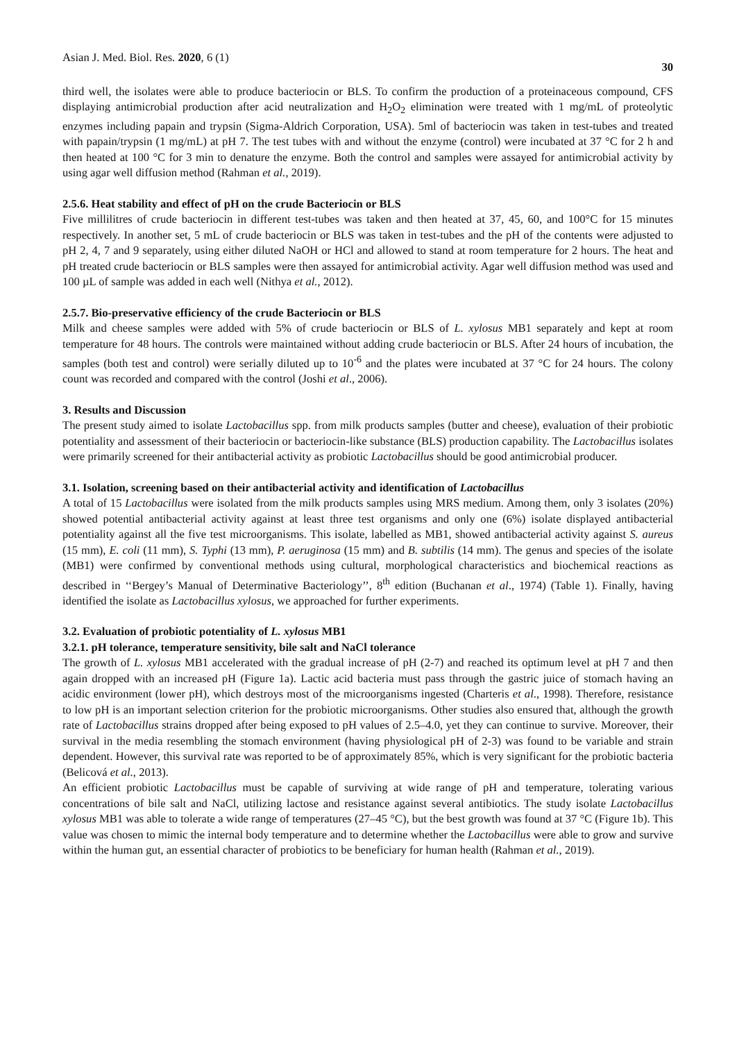Asian J. Med. Biol. Res. 2020, 6 (1) 30
third well, the isolates were able to produce bacteriocin or BLS. To confirm the production of a proteinaceous compound, CFS displaying antimicrobial production after acid neutralization and H<sub>2</sub>O<sub>2</sub> elimination were treated with 1 mg/mL of proteolytic enzymes including papain and trypsin (Sigma-Aldrich Corporation, USA). 5ml of bacteriocin was taken in test-tubes and treated with papain/trypsin (1 mg/mL) at pH 7. The test tubes with and without the enzyme (control) were incubated at 37 °C for 2 h and then heated at 100 °C for 3 min to denature the enzyme. Both the control and samples were assayed for antimicrobial activity by using agar well diffusion method (Rahman et al., 2019).
2.5.6. Heat stability and effect of pH on the crude Bacteriocin or BLS
Five millilitres of crude bacteriocin in different test-tubes was taken and then heated at 37, 45, 60, and 100°C for 15 minutes respectively. In another set, 5 mL of crude bacteriocin or BLS was taken in test-tubes and the pH of the contents were adjusted to pH 2, 4, 7 and 9 separately, using either diluted NaOH or HCl and allowed to stand at room temperature for 2 hours. The heat and pH treated crude bacteriocin or BLS samples were then assayed for antimicrobial activity. Agar well diffusion method was used and 100 µL of sample was added in each well (Nithya et al., 2012).
2.5.7. Bio-preservative efficiency of the crude Bacteriocin or BLS
Milk and cheese samples were added with 5% of crude bacteriocin or BLS of L. xylosus MB1 separately and kept at room temperature for 48 hours. The controls were maintained without adding crude bacteriocin or BLS. After 24 hours of incubation, the samples (both test and control) were serially diluted up to 10<sup>-6</sup> and the plates were incubated at 37 °C for 24 hours. The colony count was recorded and compared with the control (Joshi et al., 2006).
3. Results and Discussion
The present study aimed to isolate Lactobacillus spp. from milk products samples (butter and cheese), evaluation of their probiotic potentiality and assessment of their bacteriocin or bacteriocin-like substance (BLS) production capability. The Lactobacillus isolates were primarily screened for their antibacterial activity as probiotic Lactobacillus should be good antimicrobial producer.
3.1. Isolation, screening based on their antibacterial activity and identification of Lactobacillus
A total of 15 Lactobacillus were isolated from the milk products samples using MRS medium. Among them, only 3 isolates (20%) showed potential antibacterial activity against at least three test organisms and only one (6%) isolate displayed antibacterial potentiality against all the five test microorganisms. This isolate, labelled as MB1, showed antibacterial activity against S. aureus (15 mm), E. coli (11 mm), S. Typhi (13 mm), P. aeruginosa (15 mm) and B. subtilis (14 mm). The genus and species of the isolate (MB1) were confirmed by conventional methods using cultural, morphological characteristics and biochemical reactions as described in ‘‘Bergey’s Manual of Determinative Bacteriology’’, 8<sup>th</sup> edition (Buchanan et al., 1974) (Table 1). Finally, having identified the isolate as Lactobacillus xylosus, we approached for further experiments.
3.2. Evaluation of probiotic potentiality of L. xylosus MB1
3.2.1. pH tolerance, temperature sensitivity, bile salt and NaCl tolerance
The growth of L. xylosus MB1 accelerated with the gradual increase of pH (2-7) and reached its optimum level at pH 7 and then again dropped with an increased pH (Figure 1a). Lactic acid bacteria must pass through the gastric juice of stomach having an acidic environment (lower pH), which destroys most of the microorganisms ingested (Charteris et al., 1998). Therefore, resistance to low pH is an important selection criterion for the probiotic microorganisms. Other studies also ensured that, although the growth rate of Lactobacillus strains dropped after being exposed to pH values of 2.5–4.0, yet they can continue to survive. Moreover, their survival in the media resembling the stomach environment (having physiological pH of 2-3) was found to be variable and strain dependent. However, this survival rate was reported to be of approximately 85%, which is very significant for the probiotic bacteria (Belicová et al., 2013).
An efficient probiotic Lactobacillus must be capable of surviving at wide range of pH and temperature, tolerating various concentrations of bile salt and NaCl, utilizing lactose and resistance against several antibiotics. The study isolate Lactobacillus xylosus MB1 was able to tolerate a wide range of temperatures (27–45 °C), but the best growth was found at 37 °C (Figure 1b). This value was chosen to mimic the internal body temperature and to determine whether the Lactobacillus were able to grow and survive within the human gut, an essential character of probiotics to be beneficiary for human health (Rahman et al., 2019).